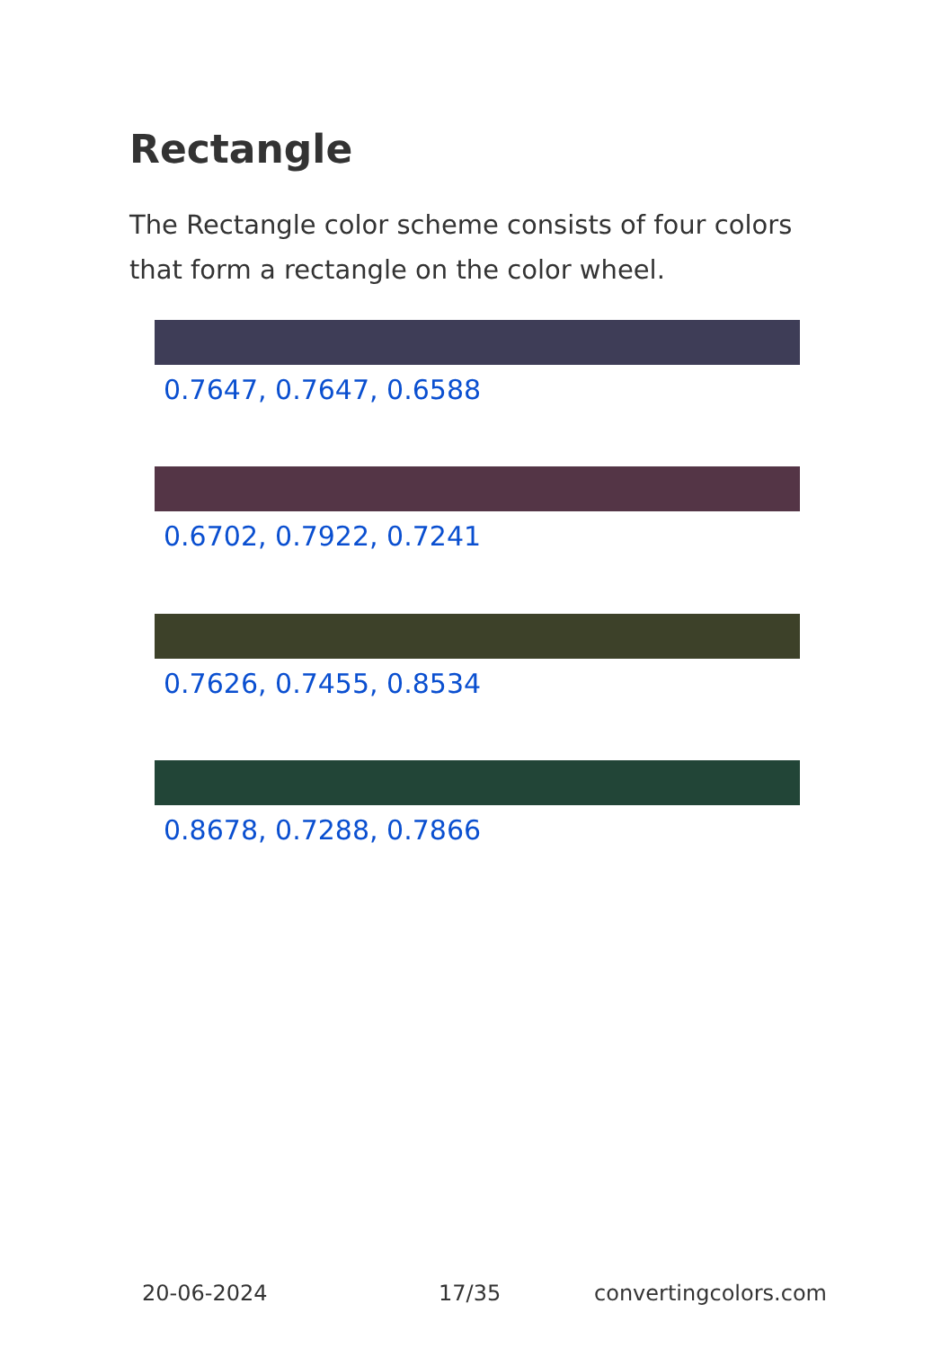Rectangle
The Rectangle color scheme consists of four colors that form a rectangle on the color wheel.
0.7647, 0.7647, 0.6588
0.6702, 0.7922, 0.7241
0.7626, 0.7455, 0.8534
0.8678, 0.7288, 0.7866
20-06-2024 17/35 convertingcolors.com